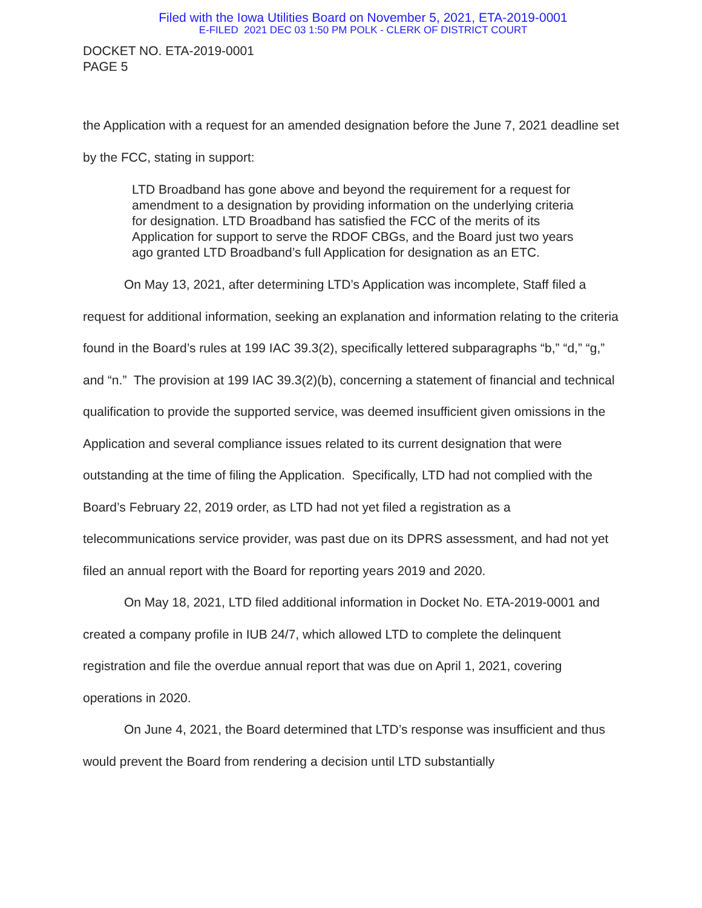Filed with the Iowa Utilities Board on November 5, 2021, ETA-2019-0001
E-FILED 2021 DEC 03 1:50 PM POLK - CLERK OF DISTRICT COURT
DOCKET NO. ETA-2019-0001
PAGE 5
the Application with a request for an amended designation before the June 7, 2021 deadline set by the FCC, stating in support:
LTD Broadband has gone above and beyond the requirement for a request for amendment to a designation by providing information on the underlying criteria for designation. LTD Broadband has satisfied the FCC of the merits of its Application for support to serve the RDOF CBGs, and the Board just two years ago granted LTD Broadband’s full Application for designation as an ETC.
On May 13, 2021, after determining LTD’s Application was incomplete, Staff filed a request for additional information, seeking an explanation and information relating to the criteria found in the Board’s rules at 199 IAC 39.3(2), specifically lettered subparagraphs “b,” “d,” “g,” and “n.” The provision at 199 IAC 39.3(2)(b), concerning a statement of financial and technical qualification to provide the supported service, was deemed insufficient given omissions in the Application and several compliance issues related to its current designation that were outstanding at the time of filing the Application. Specifically, LTD had not complied with the Board’s February 22, 2019 order, as LTD had not yet filed a registration as a telecommunications service provider, was past due on its DPRS assessment, and had not yet filed an annual report with the Board for reporting years 2019 and 2020.
On May 18, 2021, LTD filed additional information in Docket No. ETA-2019-0001 and created a company profile in IUB 24/7, which allowed LTD to complete the delinquent registration and file the overdue annual report that was due on April 1, 2021, covering operations in 2020.
On June 4, 2021, the Board determined that LTD’s response was insufficient and thus would prevent the Board from rendering a decision until LTD substantially